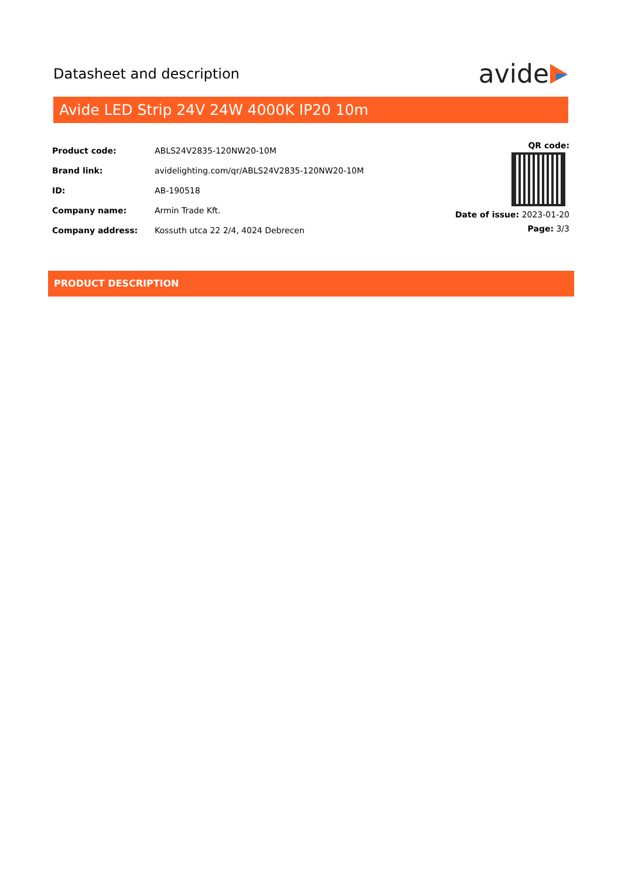Datasheet and description
avide
Avide LED Strip 24V 24W 4000K IP20 10m
| Product code: | ABLS24V2835-120NW20-10M |
| Brand link: | avidelighting.com/qr/ABLS24V2835-120NW20-10M |
| ID: | AB-190518 |
| Company name: | Armin Trade Kft. |
| Company address: | Kossuth utca 22 2/4, 4024 Debrecen |
QR code:
Date of issue: 2023-01-20
Page: 3/3
PRODUCT DESCRIPTION